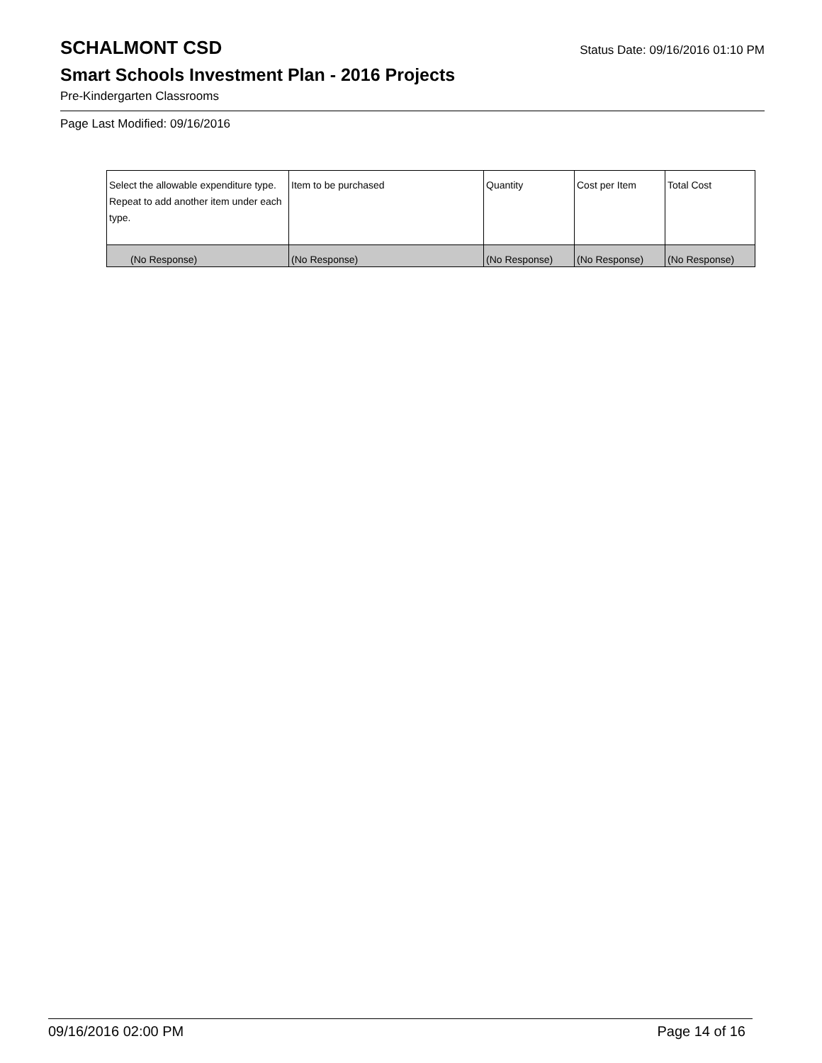SCHALMONT CSD
Status Date: 09/16/2016 01:10 PM
Smart Schools Investment Plan - 2016 Projects
Pre-Kindergarten Classrooms
Page Last Modified: 09/16/2016
| Select the allowable expenditure type. Repeat to add another item under each type. | Item to be purchased | Quantity | Cost per Item | Total Cost |
| --- | --- | --- | --- | --- |
| (No Response) | (No Response) | (No Response) | (No Response) | (No Response) |
09/16/2016 02:00 PM Page 14 of 16